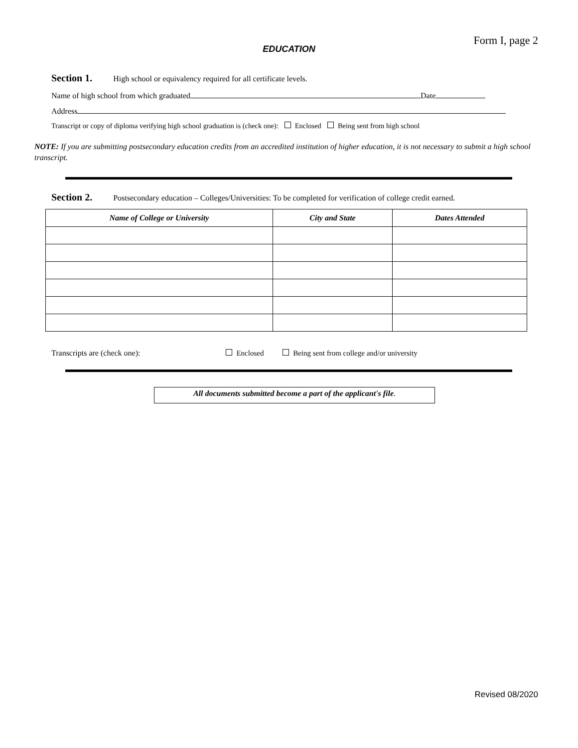Form I, page 2
EDUCATION
Section 1. High school or equivalency required for all certificate levels.
Name of high school from which graduated Date
Address
Transcript or copy of diploma verifying high school graduation is (check one): Enclosed Being sent from high school
NOTE: If you are submitting postsecondary education credits from an accredited institution of higher education, it is not necessary to submit a high school transcript.
Section 2. Postsecondary education – Colleges/Universities: To be completed for verification of college credit earned.
| Name of College or University | City and State | Dates Attended |
| --- | --- | --- |
Transcripts are (check one): Enclosed Being sent from college and/or university
All documents submitted become a part of the applicant's file.
Revised 08/2020